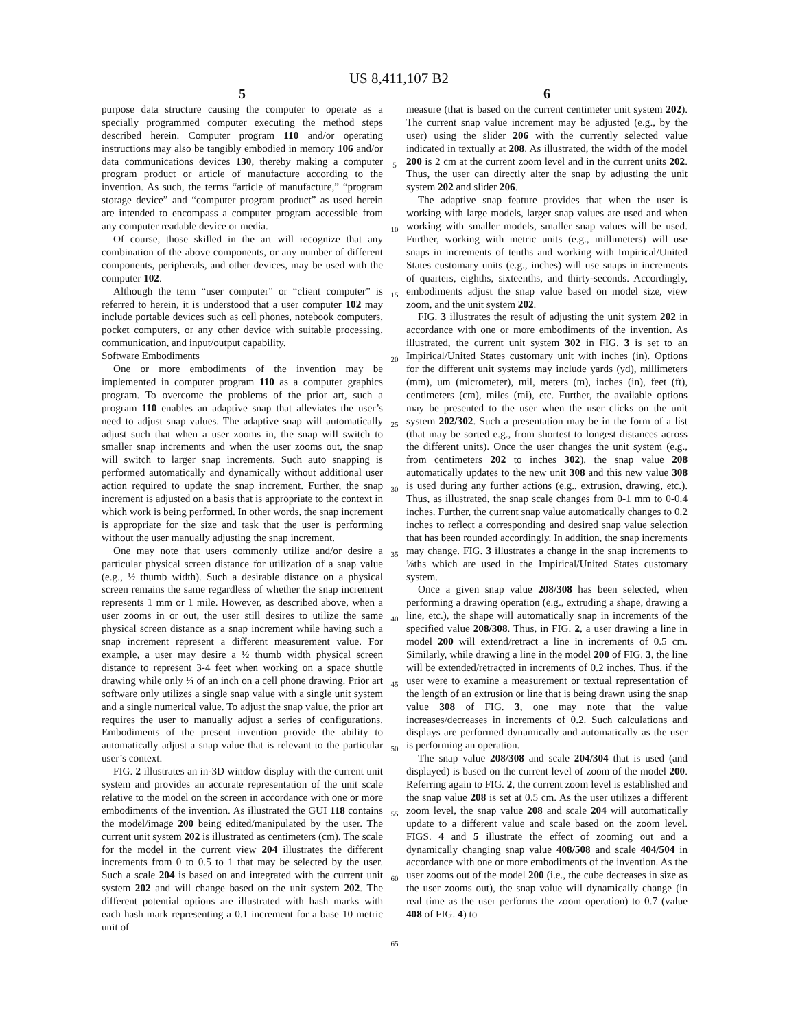US 8,411,107 B2
5
purpose data structure causing the computer to operate as a specially programmed computer executing the method steps described herein. Computer program 110 and/or operating instructions may also be tangibly embodied in memory 106 and/or data communications devices 130, thereby making a computer program product or article of manufacture according to the invention. As such, the terms “article of manufacture,” “program storage device” and “computer program product” as used herein are intended to encompass a computer program accessible from any computer readable device or media.
Of course, those skilled in the art will recognize that any combination of the above components, or any number of different components, peripherals, and other devices, may be used with the computer 102.
Although the term “user computer” or “client computer” is referred to herein, it is understood that a user computer 102 may include portable devices such as cell phones, notebook computers, pocket computers, or any other device with suitable processing, communication, and input/output capability.
Software Embodiments
One or more embodiments of the invention may be implemented in computer program 110 as a computer graphics program. To overcome the problems of the prior art, such a program 110 enables an adaptive snap that alleviates the user’s need to adjust snap values. The adaptive snap will automatically adjust such that when a user zooms in, the snap will switch to smaller snap increments and when the user zooms out, the snap will switch to larger snap increments. Such auto snapping is performed automatically and dynamically without additional user action required to update the snap increment. Further, the snap increment is adjusted on a basis that is appropriate to the context in which work is being performed. In other words, the snap increment is appropriate for the size and task that the user is performing without the user manually adjusting the snap increment.
One may note that users commonly utilize and/or desire a particular physical screen distance for utilization of a snap value (e.g., ½ thumb width). Such a desirable distance on a physical screen remains the same regardless of whether the snap increment represents 1 mm or 1 mile. However, as described above, when a user zooms in or out, the user still desires to utilize the same physical screen distance as a snap increment while having such a snap increment represent a different measurement value. For example, a user may desire a ½ thumb width physical screen distance to represent 3-4 feet when working on a space shuttle drawing while only ¼ of an inch on a cell phone drawing. Prior art software only utilizes a single snap value with a single unit system and a single numerical value. To adjust the snap value, the prior art requires the user to manually adjust a series of configurations. Embodiments of the present invention provide the ability to automatically adjust a snap value that is relevant to the particular user’s context.
FIG. 2 illustrates an in-3D window display with the current unit system and provides an accurate representation of the unit scale relative to the model on the screen in accordance with one or more embodiments of the invention. As illustrated the GUI 118 contains the model/image 200 being edited/manipulated by the user. The current unit system 202 is illustrated as centimeters (cm). The scale for the model in the current view 204 illustrates the different increments from 0 to 0.5 to 1 that may be selected by the user. Such a scale 204 is based on and integrated with the current unit system 202 and will change based on the unit system 202. The different potential options are illustrated with hash marks with each hash mark representing a 0.1 increment for a base 10 metric unit of
5
10
15
20
25
30
35
40
45
50
55
60
65
6
measure (that is based on the current centimeter unit system 202). The current snap value increment may be adjusted (e.g., by the user) using the slider 206 with the currently selected value indicated in textually at 208. As illustrated, the width of the model 200 is 2 cm at the current zoom level and in the current units 202. Thus, the user can directly alter the snap by adjusting the unit system 202 and slider 206.
The adaptive snap feature provides that when the user is working with large models, larger snap values are used and when working with smaller models, smaller snap values will be used. Further, working with metric units (e.g., millimeters) will use snaps in increments of tenths and working with Impirical/United States customary units (e.g., inches) will use snaps in increments of quarters, eighths, sixteenths, and thirty-seconds. Accordingly, embodiments adjust the snap value based on model size, view zoom, and the unit system 202.
FIG. 3 illustrates the result of adjusting the unit system 202 in accordance with one or more embodiments of the invention. As illustrated, the current unit system 302 in FIG. 3 is set to an Impirical/United States customary unit with inches (in). Options for the different unit systems may include yards (yd), millimeters (mm), um (micrometer), mil, meters (m), inches (in), feet (ft), centimeters (cm), miles (mi), etc. Further, the available options may be presented to the user when the user clicks on the unit system 202/302. Such a presentation may be in the form of a list (that may be sorted e.g., from shortest to longest distances across the different units). Once the user changes the unit system (e.g., from centimeters 202 to inches 302), the snap value 208 automatically updates to the new unit 308 and this new value 308 is used during any further actions (e.g., extrusion, drawing, etc.). Thus, as illustrated, the snap scale changes from 0-1 mm to 0-0.4 inches. Further, the current snap value automatically changes to 0.2 inches to reflect a corresponding and desired snap value selection that has been rounded accordingly. In addition, the snap increments may change. FIG. 3 illustrates a change in the snap increments to ⅛ths which are used in the Impirical/United States customary system.
Once a given snap value 208/308 has been selected, when performing a drawing operation (e.g., extruding a shape, drawing a line, etc.), the shape will automatically snap in increments of the specified value 208/308. Thus, in FIG. 2, a user drawing a line in model 200 will extend/retract a line in increments of 0.5 cm. Similarly, while drawing a line in the model 200 of FIG. 3, the line will be extended/retracted in increments of 0.2 inches. Thus, if the user were to examine a measurement or textual representation of the length of an extrusion or line that is being drawn using the snap value 308 of FIG. 3, one may note that the value increases/decreases in increments of 0.2. Such calculations and displays are performed dynamically and automatically as the user is performing an operation.
The snap value 208/308 and scale 204/304 that is used (and displayed) is based on the current level of zoom of the model 200. Referring again to FIG. 2, the current zoom level is established and the snap value 208 is set at 0.5 cm. As the user utilizes a different zoom level, the snap value 208 and scale 204 will automatically update to a different value and scale based on the zoom level. FIGS. 4 and 5 illustrate the effect of zooming out and a dynamically changing snap value 408/508 and scale 404/504 in accordance with one or more embodiments of the invention. As the user zooms out of the model 200 (i.e., the cube decreases in size as the user zooms out), the snap value will dynamically change (in real time as the user performs the zoom operation) to 0.7 (value 408 of FIG. 4) to